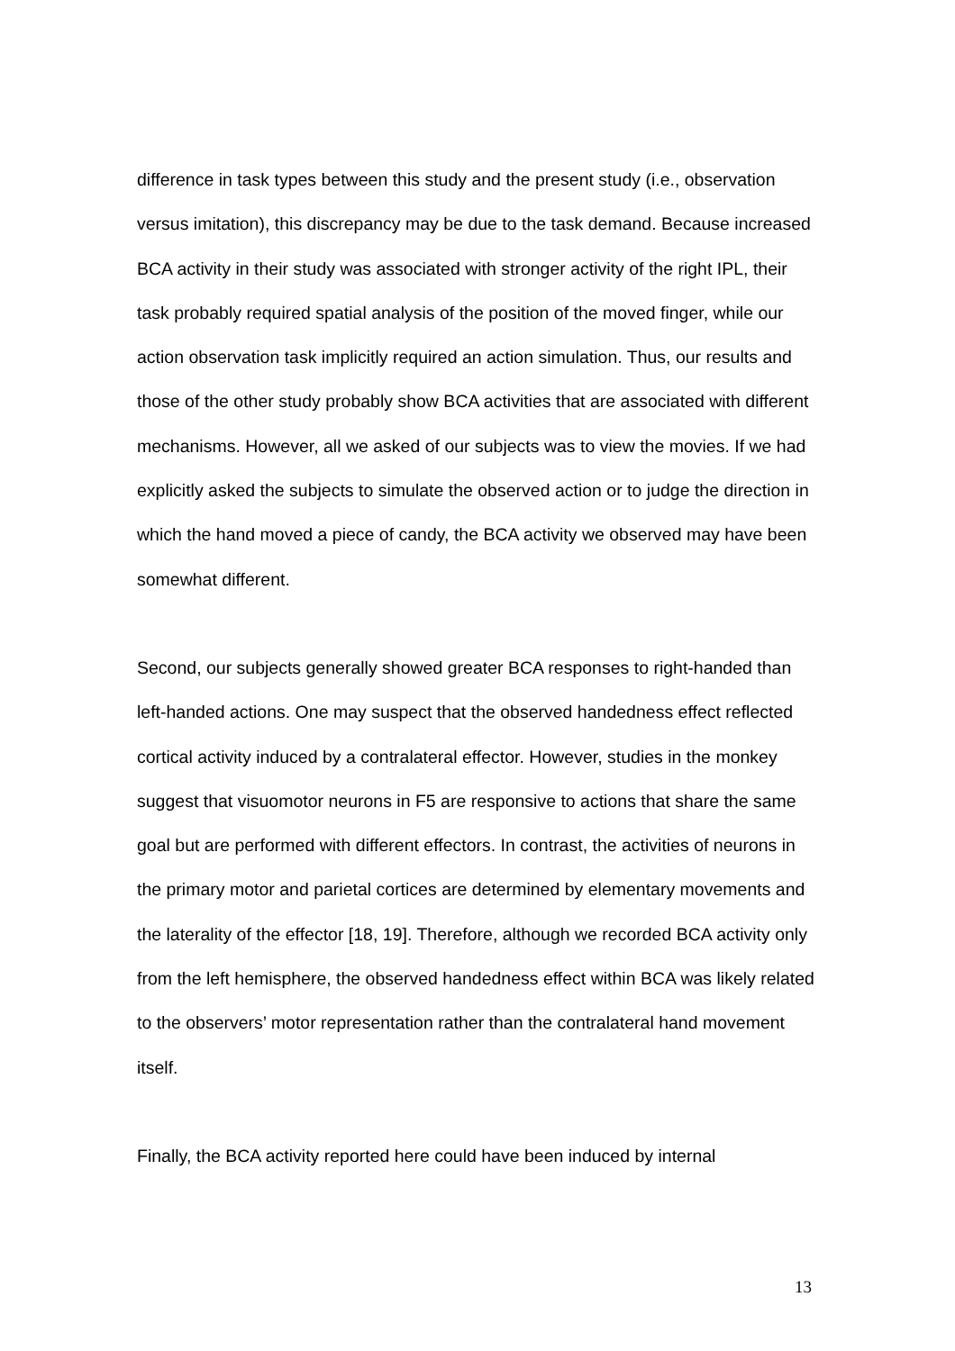difference in task types between this study and the present study (i.e., observation versus imitation), this discrepancy may be due to the task demand. Because increased BCA activity in their study was associated with stronger activity of the right IPL, their task probably required spatial analysis of the position of the moved finger, while our action observation task implicitly required an action simulation. Thus, our results and those of the other study probably show BCA activities that are associated with different mechanisms. However, all we asked of our subjects was to view the movies. If we had explicitly asked the subjects to simulate the observed action or to judge the direction in which the hand moved a piece of candy, the BCA activity we observed may have been somewhat different.
Second, our subjects generally showed greater BCA responses to right-handed than left-handed actions. One may suspect that the observed handedness effect reflected cortical activity induced by a contralateral effector. However, studies in the monkey suggest that visuomotor neurons in F5 are responsive to actions that share the same goal but are performed with different effectors. In contrast, the activities of neurons in the primary motor and parietal cortices are determined by elementary movements and the laterality of the effector [18, 19]. Therefore, although we recorded BCA activity only from the left hemisphere, the observed handedness effect within BCA was likely related to the observers’ motor representation rather than the contralateral hand movement itself.
Finally, the BCA activity reported here could have been induced by internal
13